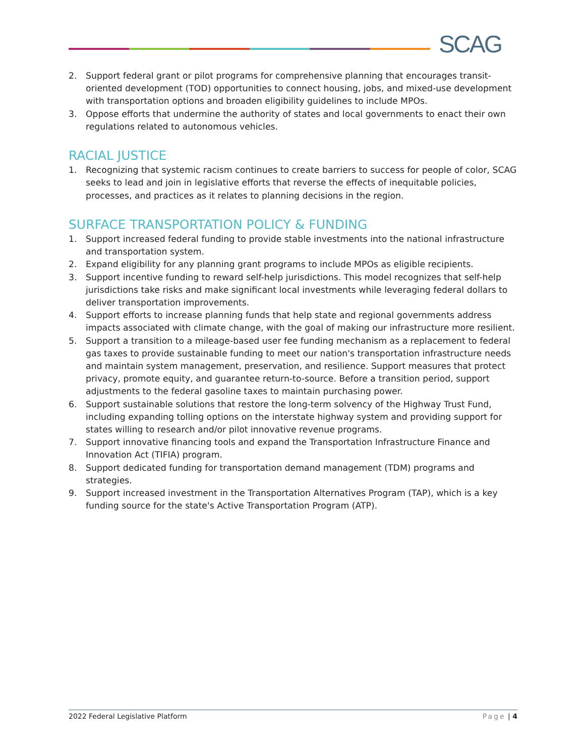SCAG
2. Support federal grant or pilot programs for comprehensive planning that encourages transit-oriented development (TOD) opportunities to connect housing, jobs, and mixed-use development with transportation options and broaden eligibility guidelines to include MPOs.
3. Oppose efforts that undermine the authority of states and local governments to enact their own regulations related to autonomous vehicles.
RACIAL JUSTICE
1. Recognizing that systemic racism continues to create barriers to success for people of color, SCAG seeks to lead and join in legislative efforts that reverse the effects of inequitable policies, processes, and practices as it relates to planning decisions in the region.
SURFACE TRANSPORTATION POLICY & FUNDING
1. Support increased federal funding to provide stable investments into the national infrastructure and transportation system.
2. Expand eligibility for any planning grant programs to include MPOs as eligible recipients.
3. Support incentive funding to reward self-help jurisdictions. This model recognizes that self-help jurisdictions take risks and make significant local investments while leveraging federal dollars to deliver transportation improvements.
4. Support efforts to increase planning funds that help state and regional governments address impacts associated with climate change, with the goal of making our infrastructure more resilient.
5. Support a transition to a mileage-based user fee funding mechanism as a replacement to federal gas taxes to provide sustainable funding to meet our nation's transportation infrastructure needs and maintain system management, preservation, and resilience. Support measures that protect privacy, promote equity, and guarantee return-to-source. Before a transition period, support adjustments to the federal gasoline taxes to maintain purchasing power.
6. Support sustainable solutions that restore the long-term solvency of the Highway Trust Fund, including expanding tolling options on the interstate highway system and providing support for states willing to research and/or pilot innovative revenue programs.
7. Support innovative financing tools and expand the Transportation Infrastructure Finance and Innovation Act (TIFIA) program.
8. Support dedicated funding for transportation demand management (TDM) programs and strategies.
9. Support increased investment in the Transportation Alternatives Program (TAP), which is a key funding source for the state's Active Transportation Program (ATP).
2022 Federal Legislative Platform Page | 4